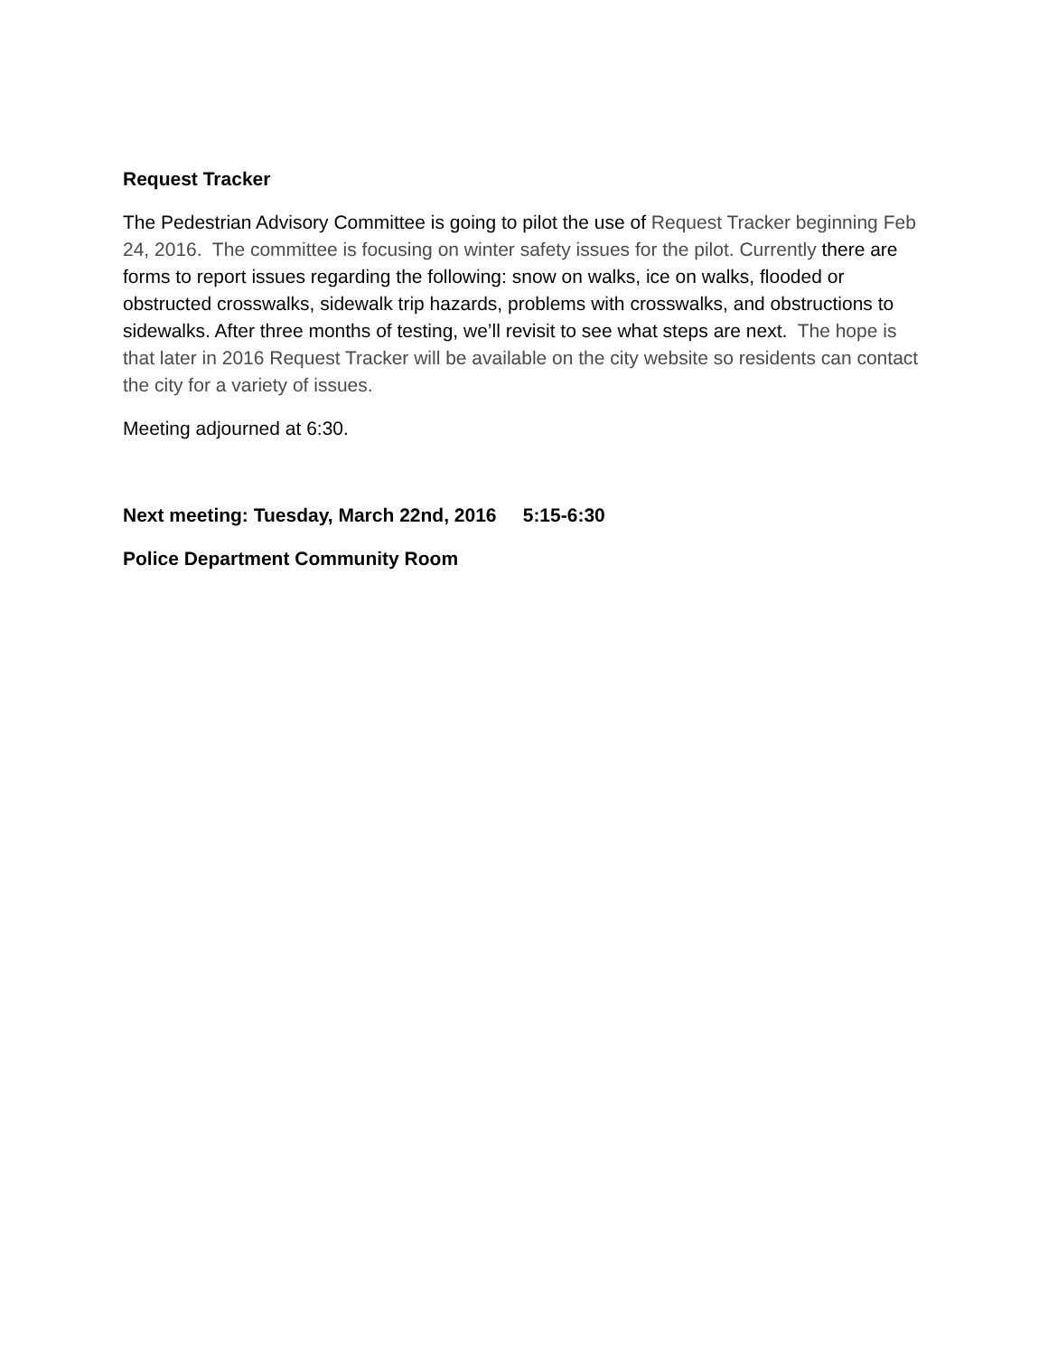Request Tracker
The Pedestrian Advisory Committee is going to pilot the use of Request Tracker beginning Feb 24, 2016. The committee is focusing on winter safety issues for the pilot. Currently there are forms to report issues regarding the following: snow on walks, ice on walks, flooded or obstructed crosswalks, sidewalk trip hazards, problems with crosswalks, and obstructions to sidewalks. After three months of testing, we’ll revisit to see what steps are next. The hope is that later in 2016 Request Tracker will be available on the city website so residents can contact the city for a variety of issues.
Meeting adjourned at 6:30.
Next meeting: Tuesday, March 22nd, 2016 5:15-6:30
Police Department Community Room